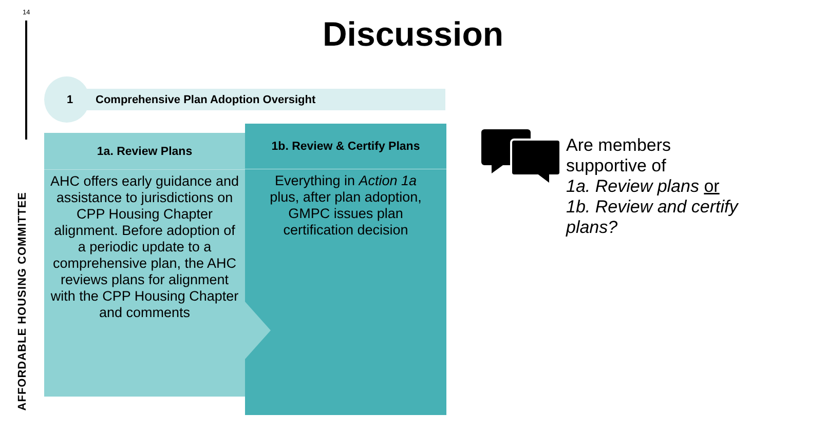14
AFFORDABLE HOUSING COMMITTEE
Discussion
1 Comprehensive Plan Adoption Oversight
1a. Review Plans
AHC offers early guidance and assistance to jurisdictions on CPP Housing Chapter alignment. Before adoption of a periodic update to a comprehensive plan, the AHC reviews plans for alignment with the CPP Housing Chapter and comments
1b. Review & Certify Plans
Everything in Action 1a plus, after plan adoption, GMPC issues plan certification decision
Are members
supportive of
1a. Review plans or
1b. Review and certify
plans?